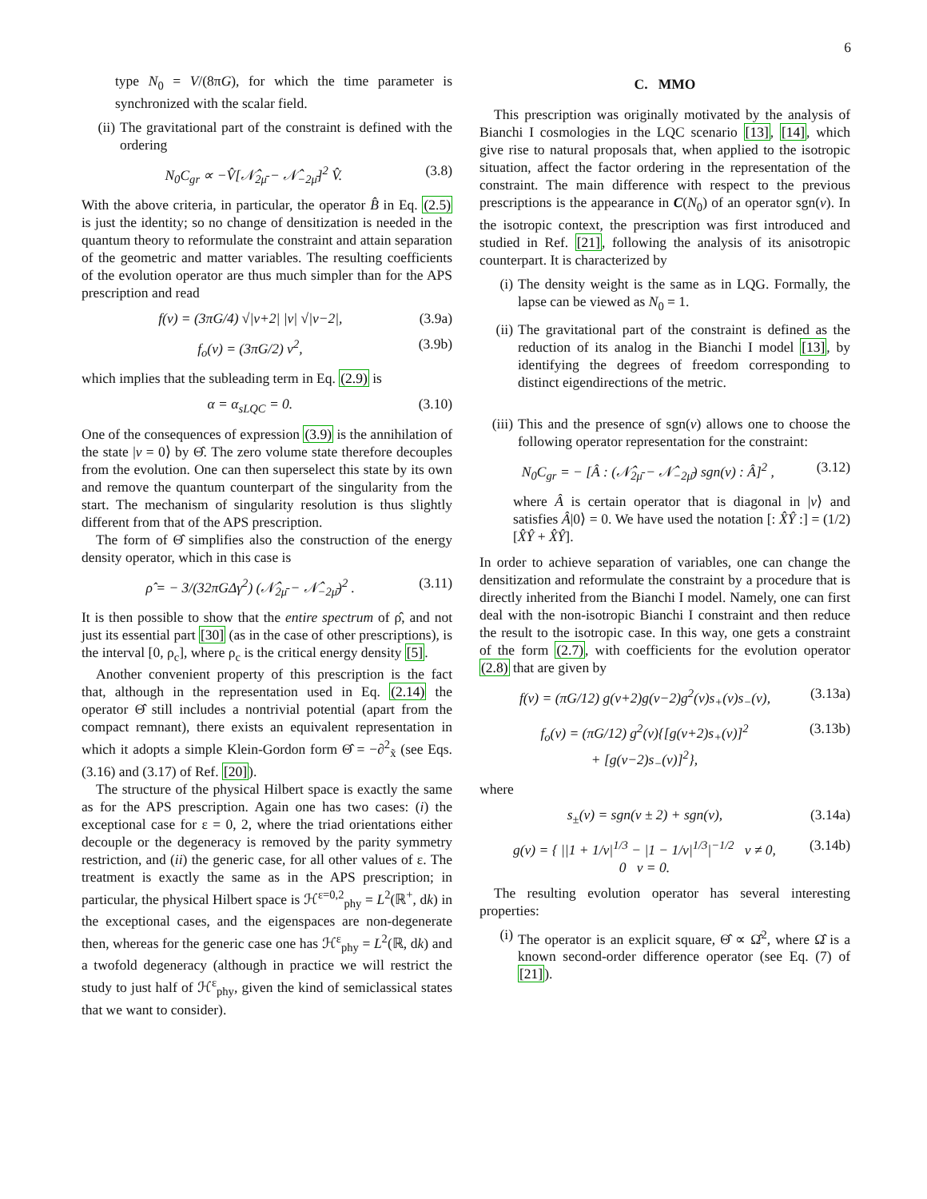6
type N<sub>0</sub> = V/(8πG), for which the time parameter is synchronized with the scalar field.
(ii) The gravitational part of the constraint is defined with the ordering
N<sub>0</sub>C<sub>gr</sub> ∝ −V̂[𝒩̂<sub>2μ̄</sub> − 𝒩̂<sub>−2μ̄</sub>]<sup>2</sup> V̂. (3.8)
With the above criteria, in particular, the operator B̂ in Eq. (2.5) is just the identity; so no change of densitization is needed in the quantum theory to reformulate the constraint and attain separation of the geometric and matter variables. The resulting coefficients of the evolution operator are thus much simpler than for the APS prescription and read
f(v) = (3πG/4) √|v+2| |v| √|v−2|, (3.9a)
f<sub>o</sub>(v) = (3πG/2) v<sup>2</sup>, (3.9b)
which implies that the subleading term in Eq. (2.9) is
α = α<sub>sLQC</sub> = 0. (3.10)
One of the consequences of expression (3.9) is the annihilation of the state |v = 0⟩ by Θ̂. The zero volume state therefore decouples from the evolution. One can then superselect this state by its own and remove the quantum counterpart of the singularity from the start. The mechanism of singularity resolution is thus slightly different from that of the APS prescription.
The form of Θ̂ simplifies also the construction of the energy density operator, which in this case is
ρ̂ = − 3/(32πGΔγ<sup>2</sup>) (𝒩̂<sub>2μ̄</sub> − 𝒩̂<sub>−2μ̄</sub>)<sup>2</sup> . (3.11)
It is then possible to show that the entire spectrum of ρ̂, and not just its essential part [30] (as in the case of other prescriptions), is the interval [0, ρ<sub>c</sub>], where ρ<sub>c</sub> is the critical energy density [5].
Another convenient property of this prescription is the fact that, although in the representation used in Eq. (2.14) the operator Θ̂ still includes a nontrivial potential (apart from the compact remnant), there exists an equivalent representation in which it adopts a simple Klein-Gordon form Θ̂ = −∂<sup>2</sup><sub>x̃</sub> (see Eqs. (3.16) and (3.17) of Ref. [20]).
The structure of the physical Hilbert space is exactly the same as for the APS prescription. Again one has two cases: (i) the exceptional case for ε = 0, 2, where the triad orientations either decouple or the degeneracy is removed by the parity symmetry restriction, and (ii) the generic case, for all other values of ε. The treatment is exactly the same as in the APS prescription; in particular, the physical Hilbert space is ℋ<sup>ε=0,2</sup><sub>phy</sub> = L<sup>2</sup>(ℝ<sup>+</sup>, dk) in the exceptional cases, and the eigenspaces are non-degenerate then, whereas for the generic case one has ℋ<sup>ε</sup><sub>phy</sub> = L<sup>2</sup>(ℝ, dk) and a twofold degeneracy (although in practice we will restrict the study to just half of ℋ<sup>ε</sup><sub>phy</sub>, given the kind of semiclassical states that we want to consider).
C. MMO
This prescription was originally motivated by the analysis of Bianchi I cosmologies in the LQC scenario [13], [14], which give rise to natural proposals that, when applied to the isotropic situation, affect the factor ordering in the representation of the constraint. The main difference with respect to the previous prescriptions is the appearance in C(N<sub>0</sub>) of an operator sgn(v). In the isotropic context, the prescription was first introduced and studied in Ref. [21], following the analysis of its anisotropic counterpart. It is characterized by
(i) The density weight is the same as in LQG. Formally, the lapse can be viewed as N<sub>0</sub> = 1.
(ii) The gravitational part of the constraint is defined as the reduction of its analog in the Bianchi I model [13], by identifying the degrees of freedom corresponding to distinct eigendirections of the metric.
(iii) This and the presence of sgn(v) allows one to choose the following operator representation for the constraint:
N<sub>0</sub>C<sub>gr</sub> = − [Â : (𝒩̂<sub>2μ̄</sub> − 𝒩̂<sub>−2μ̄</sub>) sgn(v) : Â]<sup>2</sup> , (3.12)
where Â is certain operator that is diagonal in |v⟩ and satisfies Â|0⟩ = 0. We have used the notation [: X̂Ŷ :] = (1/2)[X̂Ŷ + X̂Ŷ].
In order to achieve separation of variables, one can change the densitization and reformulate the constraint by a procedure that is directly inherited from the Bianchi I model. Namely, one can first deal with the non-isotropic Bianchi I constraint and then reduce the result to the isotropic case. In this way, one gets a constraint of the form (2.7), with coefficients for the evolution operator (2.8) that are given by
f(v) = (πG/12) g(v+2)g(v−2)g<sup>2</sup>(v)s<sub>+</sub>(v)s<sub>−</sub>(v), (3.13a)
f<sub>o</sub>(v) = (πG/12) g<sup>2</sup>(v){[g(v+2)s<sub>+</sub>(v)]<sup>2</sup>
+ [g(v−2)s<sub>−</sub>(v)]<sup>2</sup>}, (3.13b)
where
s<sub>±</sub>(v) = sgn(v ± 2) + sgn(v), (3.14a)
g(v) = { ||1 + 1/v|<sup>1/3</sup> − |1 − 1/v|<sup>1/3</sup>|<sup>−1/2</sup> v ≠ 0,
0 v = 0. (3.14b)
The resulting evolution operator has several interesting properties:
(i) The operator is an explicit square, Θ̂ ∝ Ω̂<sup>2</sup>, where Ω̂ is a known second-order difference operator (see Eq. (7) of [21]).